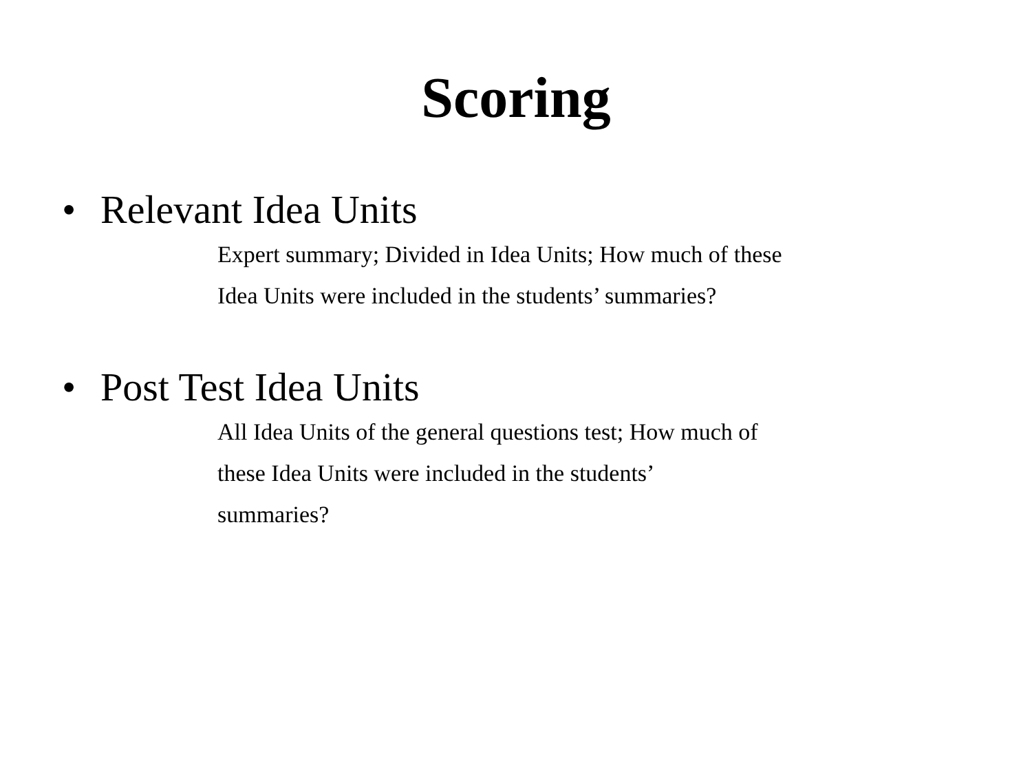Scoring
• Relevant Idea Units
Expert summary; Divided in Idea Units; How much of these
Idea Units were included in the students’ summaries?
• Post Test Idea Units
All Idea Units of the general questions test; How much of
these Idea Units were included in the students’
summaries?